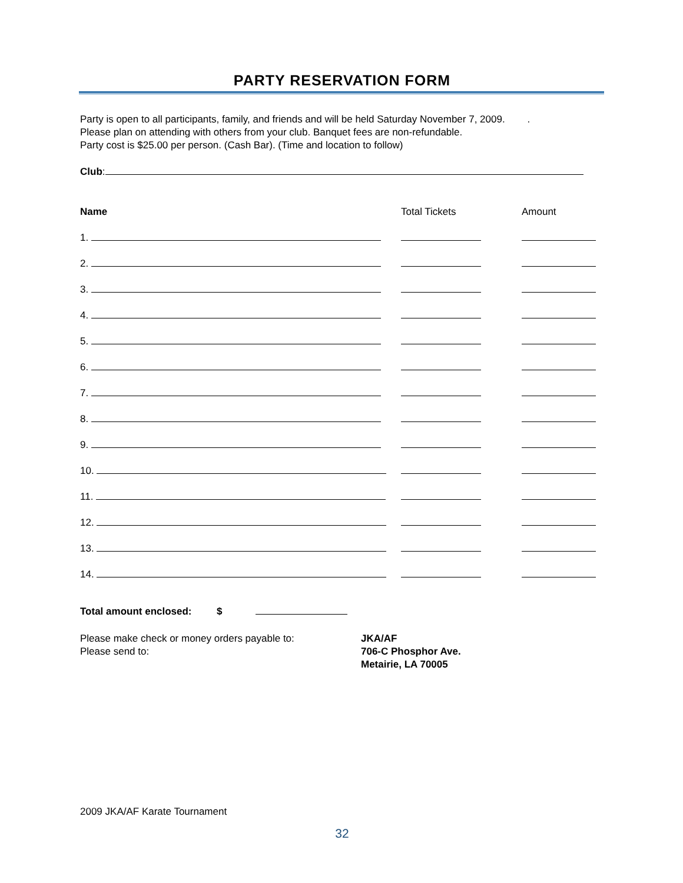PARTY RESERVATION FORM
Party is open to all participants, family, and friends and will be held Saturday November 7, 2009. .
Please plan on attending with others from your club. Banquet fees are non-refundable.
Party cost is $25.00 per person. (Cash Bar). (Time and location to follow)
Club:
| Name | Total Tickets | Amount |
| --- | --- | --- |
| 1. | | |
| 2. | | |
| 3. | | |
| 4. | | |
| 5. | | |
| 6. | | |
| 7. | | |
| 8. | | |
| 9. | | |
| 10. | | |
| 11. | | |
| 12. | | |
| 13. | | |
| 14. | | |
Total amount enclosed: $
Please make check or money orders payable to:
Please send to:
JKA/AF
706-C Phosphor Ave.
Metairie, LA 70005
2009 JKA/AF Karate Tournament
32